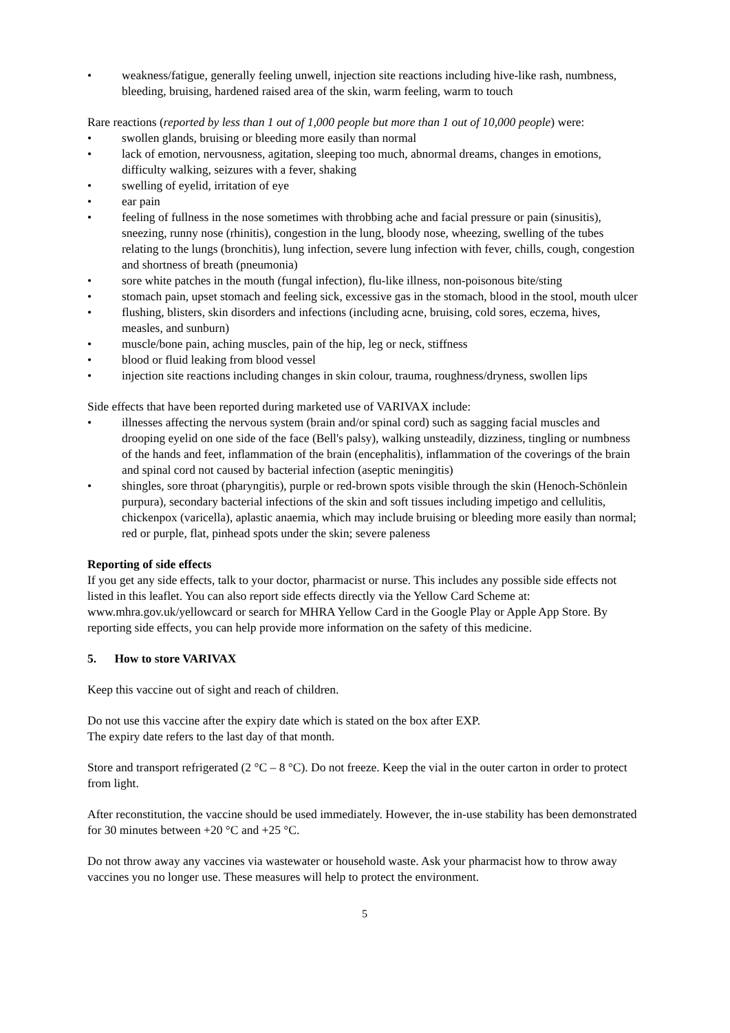• weakness/fatigue, generally feeling unwell, injection site reactions including hive-like rash, numbness, bleeding, bruising, hardened raised area of the skin, warm feeling, warm to touch
Rare reactions (reported by less than 1 out of 1,000 people but more than 1 out of 10,000 people) were:
• swollen glands, bruising or bleeding more easily than normal
• lack of emotion, nervousness, agitation, sleeping too much, abnormal dreams, changes in emotions, difficulty walking, seizures with a fever, shaking
• swelling of eyelid, irritation of eye
• ear pain
• feeling of fullness in the nose sometimes with throbbing ache and facial pressure or pain (sinusitis), sneezing, runny nose (rhinitis), congestion in the lung, bloody nose, wheezing, swelling of the tubes relating to the lungs (bronchitis), lung infection, severe lung infection with fever, chills, cough, congestion and shortness of breath (pneumonia)
• sore white patches in the mouth (fungal infection), flu-like illness, non-poisonous bite/sting
• stomach pain, upset stomach and feeling sick, excessive gas in the stomach, blood in the stool, mouth ulcer
• flushing, blisters, skin disorders and infections (including acne, bruising, cold sores, eczema, hives, measles, and sunburn)
• muscle/bone pain, aching muscles, pain of the hip, leg or neck, stiffness
• blood or fluid leaking from blood vessel
• injection site reactions including changes in skin colour, trauma, roughness/dryness, swollen lips
Side effects that have been reported during marketed use of VARIVAX include:
• illnesses affecting the nervous system (brain and/or spinal cord) such as sagging facial muscles and drooping eyelid on one side of the face (Bell's palsy), walking unsteadily, dizziness, tingling or numbness of the hands and feet, inflammation of the brain (encephalitis), inflammation of the coverings of the brain and spinal cord not caused by bacterial infection (aseptic meningitis)
• shingles, sore throat (pharyngitis), purple or red-brown spots visible through the skin (Henoch-Schönlein purpura), secondary bacterial infections of the skin and soft tissues including impetigo and cellulitis, chickenpox (varicella), aplastic anaemia, which may include bruising or bleeding more easily than normal; red or purple, flat, pinhead spots under the skin; severe paleness
Reporting of side effects
If you get any side effects, talk to your doctor, pharmacist or nurse. This includes any possible side effects not listed in this leaflet. You can also report side effects directly via the Yellow Card Scheme at: www.mhra.gov.uk/yellowcard or search for MHRA Yellow Card in the Google Play or Apple App Store. By reporting side effects, you can help provide more information on the safety of this medicine.
5. How to store VARIVAX
Keep this vaccine out of sight and reach of children.
Do not use this vaccine after the expiry date which is stated on the box after EXP.
The expiry date refers to the last day of that month.
Store and transport refrigerated (2 °C – 8 °C). Do not freeze. Keep the vial in the outer carton in order to protect from light.
After reconstitution, the vaccine should be used immediately. However, the in-use stability has been demonstrated for 30 minutes between +20 °C and +25 °C.
Do not throw away any vaccines via wastewater or household waste. Ask your pharmacist how to throw away vaccines you no longer use. These measures will help to protect the environment.
5